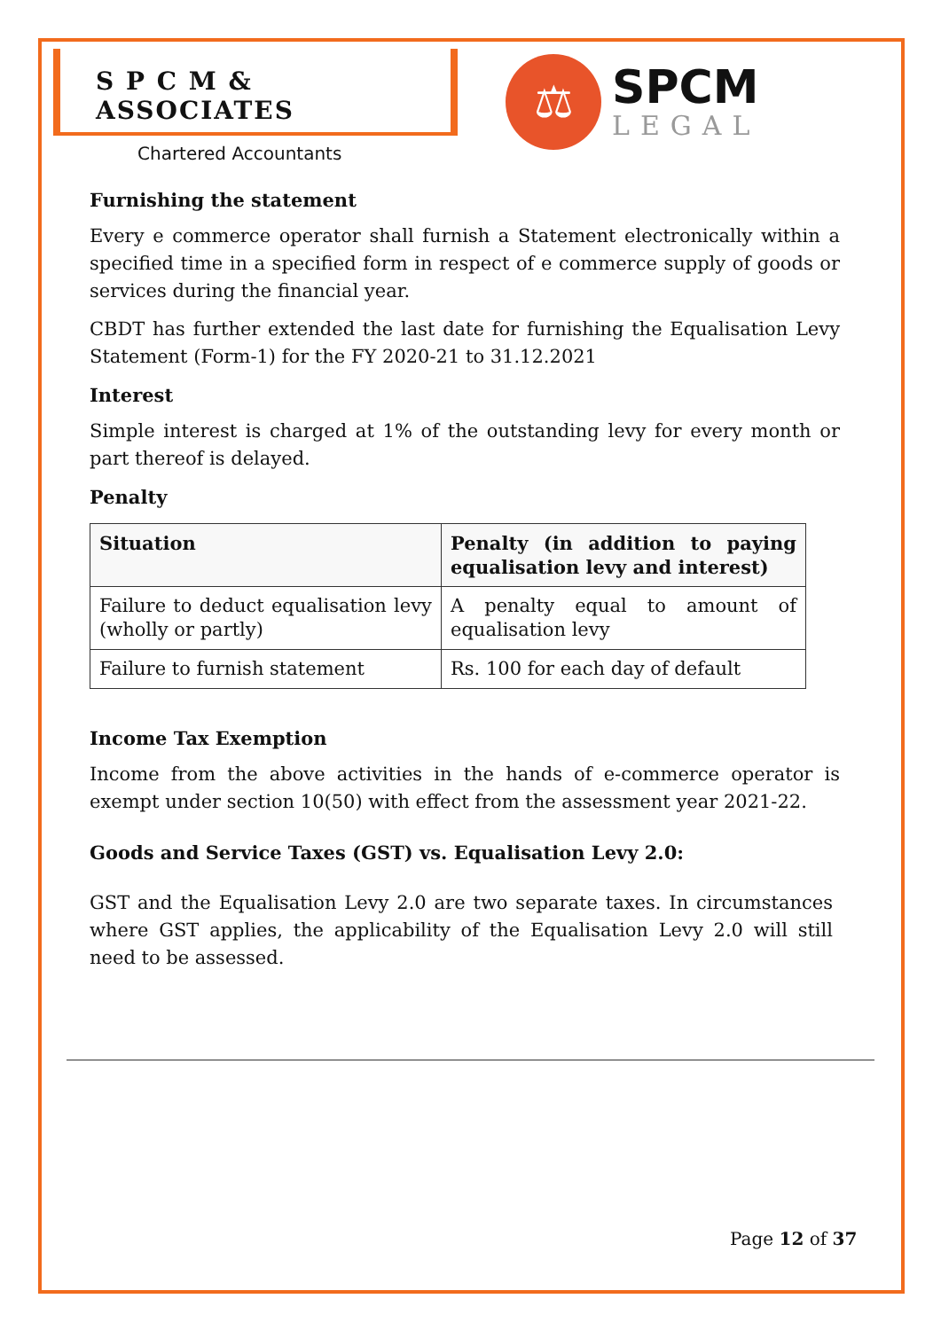S P C M & ASSOCIATES
Chartered Accountants
⚖
SPCM
LEGAL
Furnishing the statement
Every e commerce operator shall furnish a Statement electronically within a specified time in a specified form in respect of e commerce supply of goods or services during the financial year.
CBDT has further extended the last date for furnishing the Equalisation Levy Statement (Form-1) for the FY 2020-21 to 31.12.2021
Interest
Simple interest is charged at 1% of the outstanding levy for every month or part thereof is delayed.
Penalty
| Situation | Penalty (in addition to paying equalisation levy and interest) |
| --- | --- |
| Failure to deduct equalisation levy (wholly or partly) | A penalty equal to amount of equalisation levy |
| Failure to furnish statement | Rs. 100 for each day of default |
Income Tax Exemption
Income from the above activities in the hands of e-commerce operator is exempt under section 10(50) with effect from the assessment year 2021-22.
Goods and Service Taxes (GST) vs. Equalisation Levy 2.0:
GST and the Equalisation Levy 2.0 are two separate taxes. In circumstances where GST applies, the applicability of the Equalisation Levy 2.0 will still need to be assessed.
Page 12 of 37